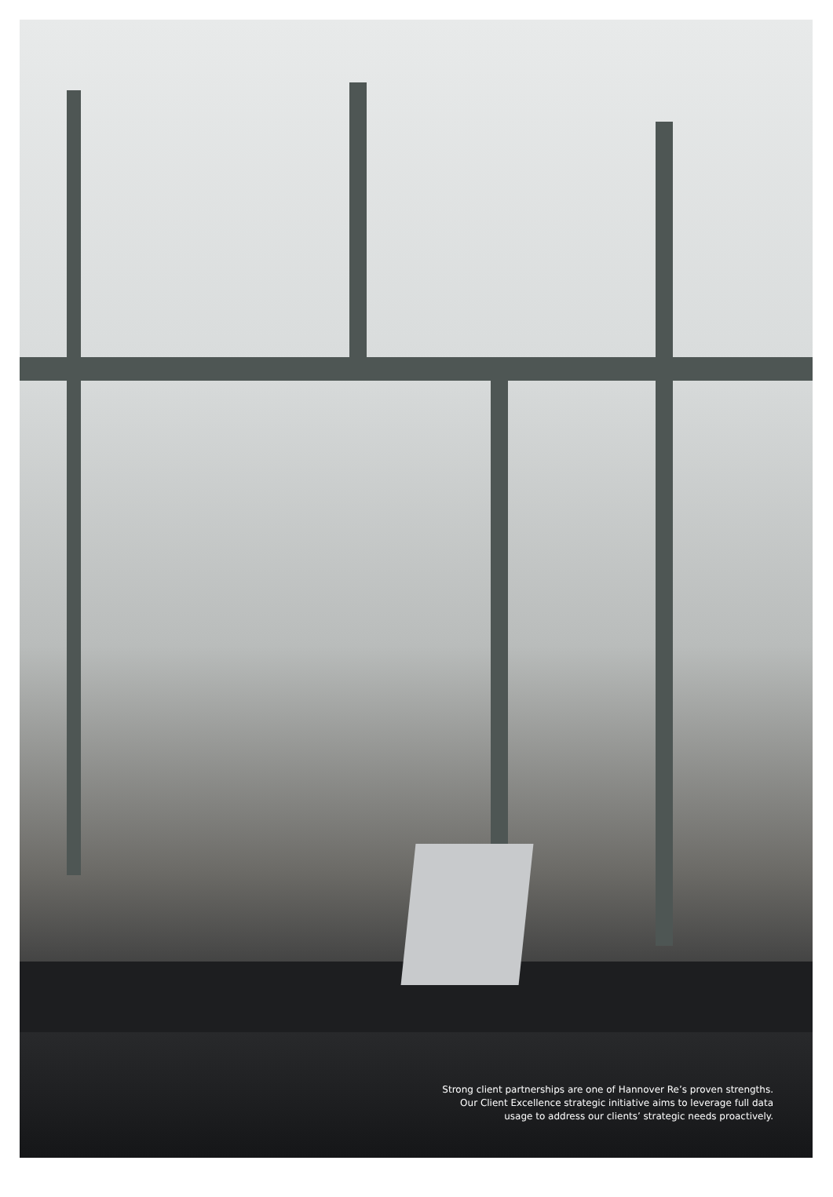Strong client partnerships are one of Hannover Re’s proven strengths.
Our Client Excellence strategic initiative aims to leverage full data
usage to address our clients’ strategic needs proactively.